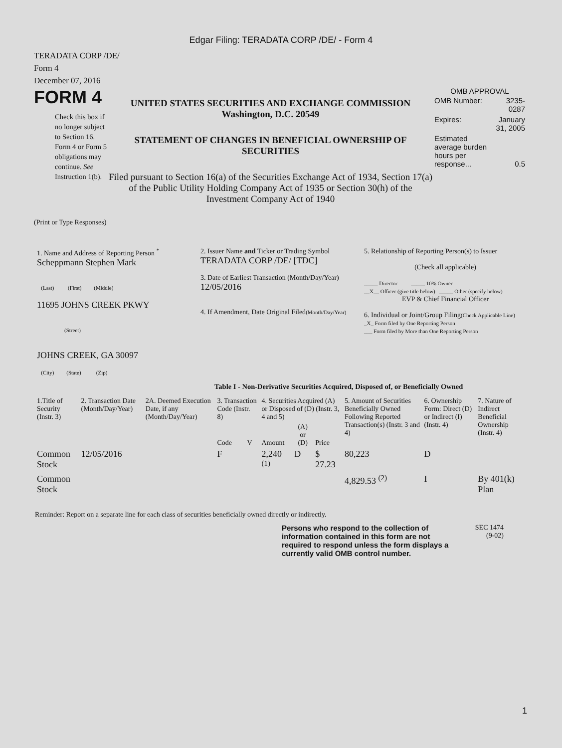Edgar Filing: TERADATA CORP /DE/ - Form 4
TERADATA CORP /DE/
Form 4
December 07, 2016
FORM 4
Check this box if no longer subject to Section 16. Form 4 or Form 5 obligations may continue. See Instruction 1(b).
UNITED STATES SECURITIES AND EXCHANGE COMMISSION
Washington, D.C. 20549
STATEMENT OF CHANGES IN BENEFICIAL OWNERSHIP OF SECURITIES
Filed pursuant to Section 16(a) of the Securities Exchange Act of 1934, Section 17(a) of the Public Utility Holding Company Act of 1935 or Section 30(h) of the Investment Company Act of 1940
OMB APPROVAL
| OMB Number: | 3235-0287 |
| Expires: | January 31, 2005 |
| Estimated average burden hours per response... | 0.5 |
(Print or Type Responses)
| 1. Name and Address of Reporting Person <sup>*</sup> Scheppmann Stephen Mark (Last) (First) (Middle) 11695 JOHNS CREEK PKWY (Street) JOHNS CREEK, GA 30097 (City) (State) (Zip) | 2. Issuer Name and Ticker or Trading Symbol TERADATA CORP /DE/ [TDC] 3. Date of Earliest Transaction (Month/Day/Year) 12/05/2016 4. If Amendment, Date Original Filed (Month/Day/Year) | 5. Relationship of Reporting Person(s) to Issuer (Check all applicable) _____ Director _____ 10% Owner __X__ Officer (give title below) _____ Other (specify below) EVP & Chief Financial Officer 6. Individual or Joint/Group Filing (Check Applicable Line) _X_ Form filed by One Reporting Person ___ Form filed by More than One Reporting Person |
Table I - Non-Derivative Securities Acquired, Disposed of, or Beneficially Owned
| 1.Title of Security (Instr. 3) | 2. Transaction Date (Month/Day/Year) | 2A. Deemed Execution Date, if any (Month/Day/Year) | 3. Transaction Code (Instr. 8) | | 4. Securities Acquired (A) or Disposed of (D) (Instr. 3, 4 and 5) | | | 5. Amount of Securities Beneficially Owned Following Reported Transaction(s) (Instr. 3 and 4) | 6. Ownership Form: Direct (D) or Indirect (I) (Instr. 4) | 7. Nature of Indirect Beneficial Ownership (Instr. 4) |
| | | | Code | V | Amount | (A) or (D) | Price | | | |
| Common Stock | 12/05/2016 | | F | | 2,240 <sup>(1)</sup> | D | $ 27.23 | 80,223 | D | |
| Common Stock | | | | | | | | 4,829.53 <sup>(2)</sup> | I | By 401(k) Plan |
Reminder: Report on a separate line for each class of securities beneficially owned directly or indirectly.
Persons who respond to the collection of information contained in this form are not required to respond unless the form displays a currently valid OMB control number.
SEC 1474
(9-02)
1